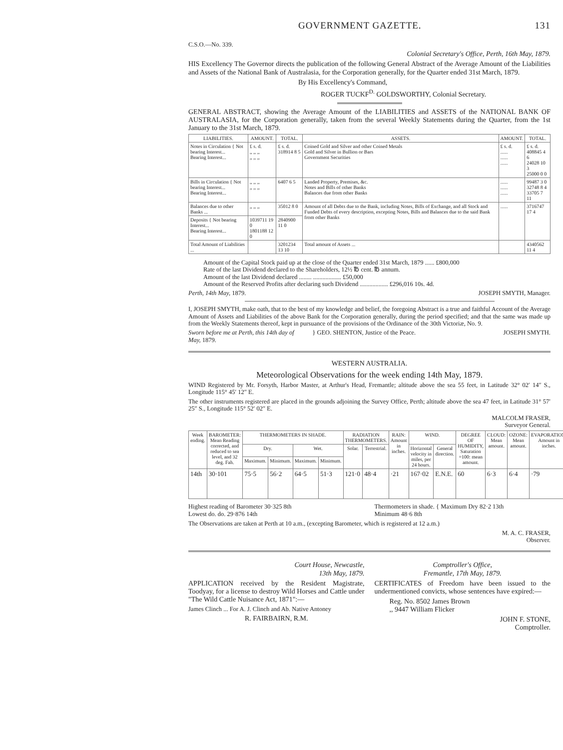GOVERNMENT GAZETTE. 131
C.S.O.—No. 339.
Colonial Secretary's Office, Perth, 16th May, 1879.
HIS Excellency The Governor directs the publication of the following General Abstract of the Average Amount of the Liabilities and Assets of the National Bank of Australasia, for the Corporation generally, for the Quarter ended 31st March, 1879.
By His Excellency's Command,
ROGER TUCKF<sup>D.</sup> GOLDSWORTHY, Colonial Secretary.
GENERAL ABSTRACT, showing the Average Amount of the LIABILITIES and ASSETS of the NATIONAL BANK OF AUSTRALASIA, for the Corporation generally, taken from the several Weekly Statements during the Quarter, from the 1st January to the 31st March, 1879.
| LIABILITIES. | AMOUNT. | TOTAL. | ASSETS. | AMOUNT. | TOTAL. |
| --- | --- | --- | --- | --- | --- |
| Notes in Circulation { Not bearing Interest... Bearing Interest... | £ s. d. ,, ,, ,, ,, ,, ,, | £ s. d. 318914 8 5 | Coined Gold and Silver and other Coined Metals Gold and Silver in Bullion or Bars Government Securities | £ s. d. ...... ...... ...... | £ s. d. 408845 4 6 24028 10 3 25000 0 0 |
| Bills in Circulation { Not bearing Interest... Bearing Interest... | ,, ,, ,, ,, ,, ,, | 6407 6 5 | Landed Property, Premises, &c. Notes and Bills of other Banks Balances due from other Banks | ...... ...... ...... | 99487 3 0 32748 8 4 33705 7 11 |
| Balances due to other Banks ... | ,, ,, ,, | 35012 8 0 | Amount of all Debts due to the Bank, including Notes, Bills of Exchange, and all Stock and Funded Debts of every description, excepting Notes, Bills and Balances due to the said Bank from other Banks | ...... | 3716747 17 4 |
| Deposits { Not bearing Interest... Bearing Interest... | 1039711 19 0 1801188 12 0 | 2840900 11 0 | | | |
| Total Amount of Liabilities ... | | 3201234 13 10 | Total amount of Assets ... | | 4340562 11 4 |
Amount of the Capital Stock paid up at the close of the Quarter ended 31st March, 1879 ...... £800,000
Rate of the last Dividend declared to the Shareholders, 12½ ℔ cent. ℔ annum.
Amount of the last Dividend declared ........ .................. £50,000
Amount of the Reserved Profits after declaring such Dividend .................. £296,016 10s. 4d.
Perth, 14th May, 1879. JOSEPH SMYTH, Manager.
I, JOSEPH SMYTH, make oath, that to the best of my knowledge and belief, the foregoing Abstract is a true and faithful Account of the Average Amount of Assets and Liabilities of the above Bank for the Corporation generally, during the period specified; and that the same was made up from the Weekly Statements thereof, kept in pursuance of the provisions of the Ordinance of the 30th Victoriæ, No. 9.
Sworn before me at Perth, this 14th day of May, 1879.
} GEO. SHENTON, Justice of the Peace.
JOSEPH SMYTH.
WESTERN AUSTRALIA.
Meteorological Observations for the week ending 14th May, 1879.
WIND Registered by Mr. Forsyth, Harbor Master, at Arthur's Head, Fremantle; altitude above the sea 55 feet, in Latitude 32° 02′ 14″ S., Longitude 115° 45′ 12″ E.
The other instruments registered are placed in the grounds adjoining the Survey Office, Perth; altitude above the sea 47 feet, in Latitude 31° 57′ 25″ S., Longitude 115° 52′ 02″ E.
MALCOLM FRASER,
Surveyor General.
| Week ending. | BAROMETER: Mean Reading corrected, and reduced to sea level, and 32 deg. Fah. | THERMOMETERS IN SHADE. | | | | RADIATION THERMOMETERS. | | RAIN: Amount in inches. | WIND. | | DEGREE OF HUMIDITY, Saturation =100: mean amount. | CLOUD: Mean amount. | OZONE: Mean amount. | EVAPORATION: Amount in inches. |
| --- | --- | --- | --- | --- | --- | --- | --- | --- | --- | --- | --- | --- | --- | --- |
| | | Dry. | | Wet. | | Solar. | Terrestrial. | | Horizontal velocity in miles, per 24 hours. | General direction. | | | | |
| | | Maximum. | Minimum. | Maximum. | Minimum. | | | | | | | | | |
| 14th | 30·101 | 75·5 | 56·2 | 64·5 | 51·3 | 121·0 | 48·4 | ·21 | 167·02 | E.N.E. | 60 | 6·3 | 6·4 | ·79 |
Highest reading of Barometer 30·325 8th
Lowest do. do. 29·876 14th
Thermometers in shade. { Maximum Dry 82·2 13th
Minimum 48·6 8th
The Observations are taken at Perth at 10 a.m., (excepting Barometer, which is registered at 12 a.m.)
M. A. C. FRASER,
Observer.
Court House, Newcastle,
13th May, 1879.
APPLICATION received by the Resident Magistrate, Toodyay, for a license to destroy Wild Horses and Cattle under "The Wild Cattle Nuisance Act, 1871":—
James Clinch ... For A. J. Clinch and Ab. Native Antoney
R. FAIRBAIRN, R.M.
Comptroller's Office,
Fremantle, 17th May, 1879.
CERTIFICATES of Freedom have been issued to the undermentioned convicts, whose sentences have expired:—
Reg. No. 8502 James Brown
,, 9447 William Flicker
JOHN F. STONE,
Comptroller.